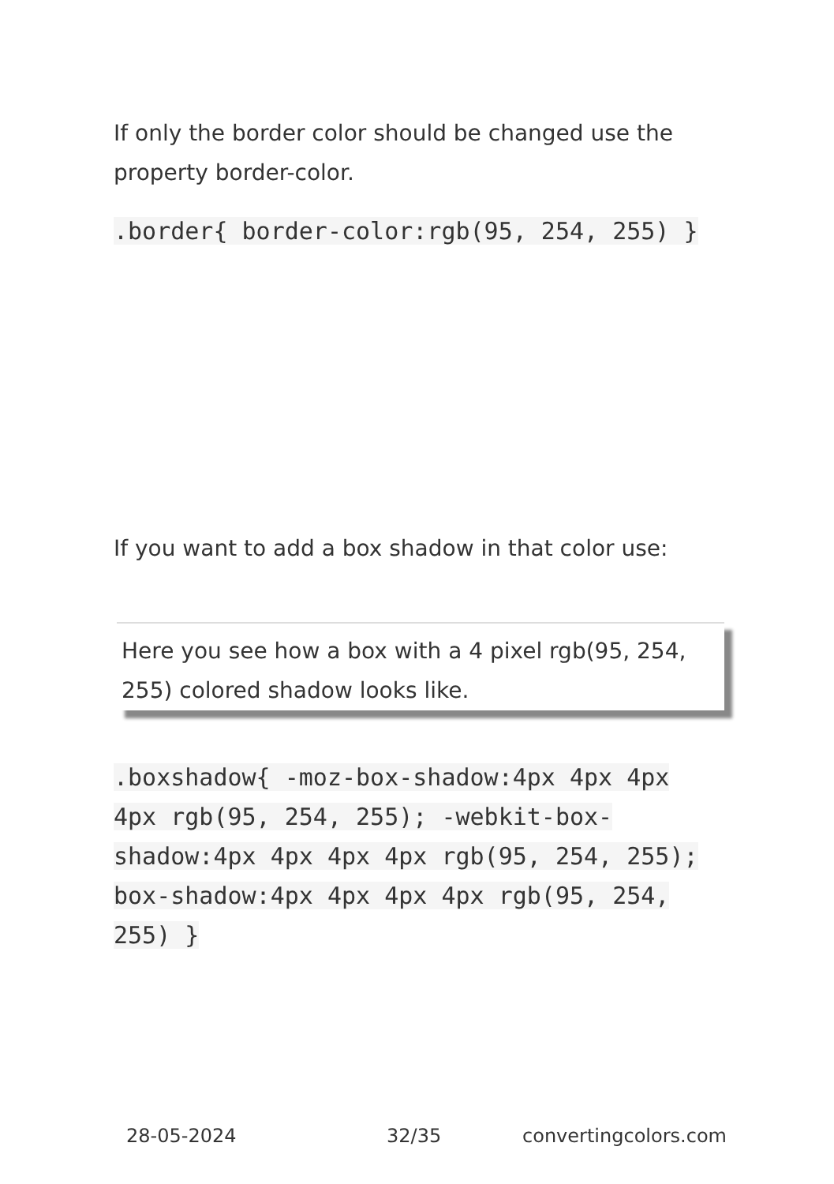If only the border color should be changed use the property border-color.
.border{ border-color:rgb(95, 254, 255) }
If you want to add a box shadow in that color use:
Here you see how a box with a 4 pixel rgb(95, 254, 255) colored shadow looks like.
.boxshadow{ -moz-box-shadow:4px 4px 4px 4px rgb(95, 254, 255); -webkit-box-shadow:4px 4px 4px 4px rgb(95, 254, 255); box-shadow:4px 4px 4px 4px rgb(95, 254, 255) }
28-05-2024 32/35 convertingcolors.com